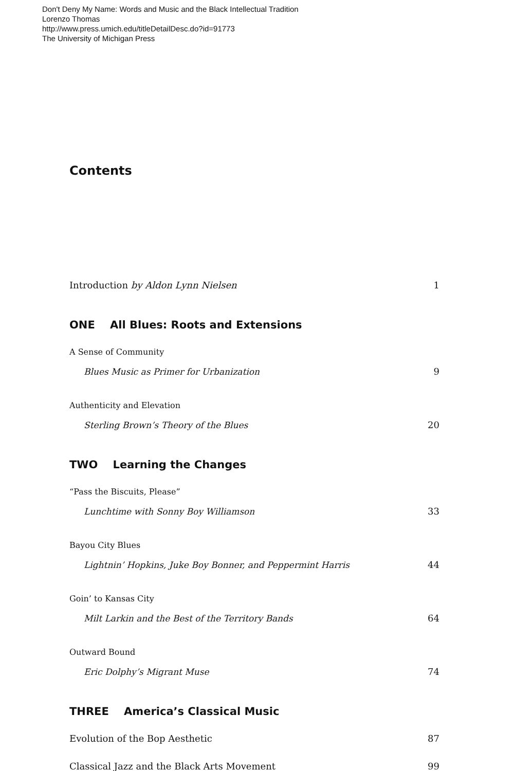Don't Deny My Name: Words and Music and the Black Intellectual Tradition
Lorenzo Thomas
http://www.press.umich.edu/titleDetailDesc.do?id=91773
The University of Michigan Press
Contents
Introduction by Aldon Lynn Nielsen 1
ONE All Blues: Roots and Extensions
A Sense of Community
Blues Music as Primer for Urbanization 9
Authenticity and Elevation
Sterling Brown’s Theory of the Blues 20
TWO Learning the Changes
“Pass the Biscuits, Please”
Lunchtime with Sonny Boy Williamson 33
Bayou City Blues
Lightnin’ Hopkins, Juke Boy Bonner, and Peppermint Harris 44
Goin’ to Kansas City
Milt Larkin and the Best of the Territory Bands 64
Outward Bound
Eric Dolphy’s Migrant Muse 74
THREE America’s Classical Music
Evolution of the Bop Aesthetic 87
Classical Jazz and the Black Arts Movement 99